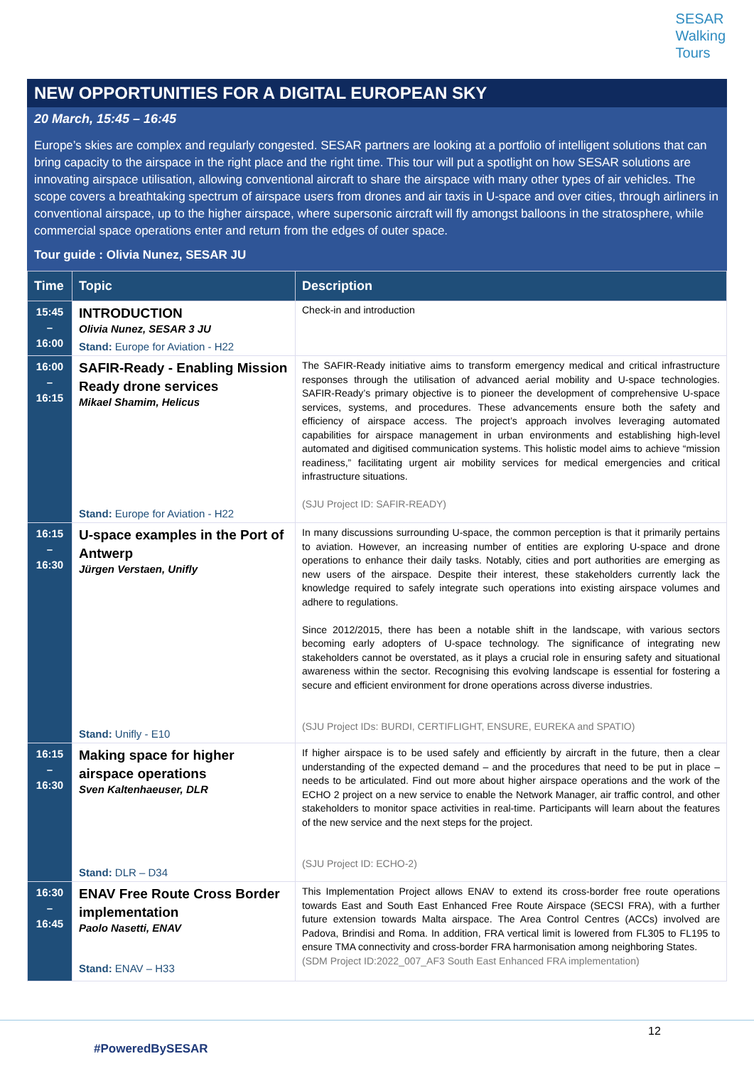SESAR
Walking
Tours
NEW OPPORTUNITIES FOR A DIGITAL EUROPEAN SKY
20 March, 15:45 – 16:45
Europe’s skies are complex and regularly congested. SESAR partners are looking at a portfolio of intelligent solutions that can bring capacity to the airspace in the right place and the right time. This tour will put a spotlight on how SESAR solutions are innovating airspace utilisation, allowing conventional aircraft to share the airspace with many other types of air vehicles. The scope covers a breathtaking spectrum of airspace users from drones and air taxis in U-space and over cities, through airliners in conventional airspace, up to the higher airspace, where supersonic aircraft will fly amongst balloons in the stratosphere, while commercial space operations enter and return from the edges of outer space.
Tour guide : Olivia Nunez, SESAR JU
| Time | Topic | Description |
| --- | --- | --- |
| 15:45 – 16:00 | INTRODUCTION Olivia Nunez, SESAR 3 JU Stand: Europe for Aviation - H22 | Check-in and introduction |
| 16:00 – 16:15 | SAFIR-Ready - Enabling Mission Ready drone services Mikael Shamim, Helicus Stand: Europe for Aviation - H22 | The SAFIR-Ready initiative aims to transform emergency medical and critical infrastructure responses through the utilisation of advanced aerial mobility and U-space technologies. SAFIR-Ready’s primary objective is to pioneer the development of comprehensive U-space services, systems, and procedures. These advancements ensure both the safety and efficiency of airspace access. The project’s approach involves leveraging automated capabilities for airspace management in urban environments and establishing high-level automated and digitised communication systems. This holistic model aims to achieve “mission readiness,” facilitating urgent air mobility services for medical emergencies and critical infrastructure situations. (SJU Project ID: SAFIR-READY) |
| 16:15 – 16:30 | U-space examples in the Port of Antwerp Jürgen Verstaen, Unifly Stand: Unifly - E10 | In many discussions surrounding U-space, the common perception is that it primarily pertains to aviation. However, an increasing number of entities are exploring U-space and drone operations to enhance their daily tasks. Notably, cities and port authorities are emerging as new users of the airspace. Despite their interest, these stakeholders currently lack the knowledge required to safely integrate such operations into existing airspace volumes and adhere to regulations. Since 2012/2015, there has been a notable shift in the landscape, with various sectors becoming early adopters of U-space technology. The significance of integrating new stakeholders cannot be overstated, as it plays a crucial role in ensuring safety and situational awareness within the sector. Recognising this evolving landscape is essential for fostering a secure and efficient environment for drone operations across diverse industries. (SJU Project IDs: BURDI, CERTIFLIGHT, ENSURE, EUREKA and SPATIO) |
| 16:15 – 16:30 | Making space for higher airspace operations Sven Kaltenhaeuser, DLR Stand: DLR – D34 | If higher airspace is to be used safely and efficiently by aircraft in the future, then a clear understanding of the expected demand – and the procedures that need to be put in place – needs to be articulated. Find out more about higher airspace operations and the work of the ECHO 2 project on a new service to enable the Network Manager, air traffic control, and other stakeholders to monitor space activities in real-time. Participants will learn about the features of the new service and the next steps for the project. (SJU Project ID: ECHO-2) |
| 16:30 – 16:45 | ENAV Free Route Cross Border implementation Paolo Nasetti, ENAV Stand: ENAV – H33 | This Implementation Project allows ENAV to extend its cross-border free route operations towards East and South East Enhanced Free Route Airspace (SECSI FRA), with a further future extension towards Malta airspace. The Area Control Centres (ACCs) involved are Padova, Brindisi and Roma. In addition, FRA vertical limit is lowered from FL305 to FL195 to ensure TMA connectivity and cross-border FRA harmonisation among neighboring States. (SDM Project ID:2022_007_AF3 South East Enhanced FRA implementation) |
12
#PoweredBySESAR